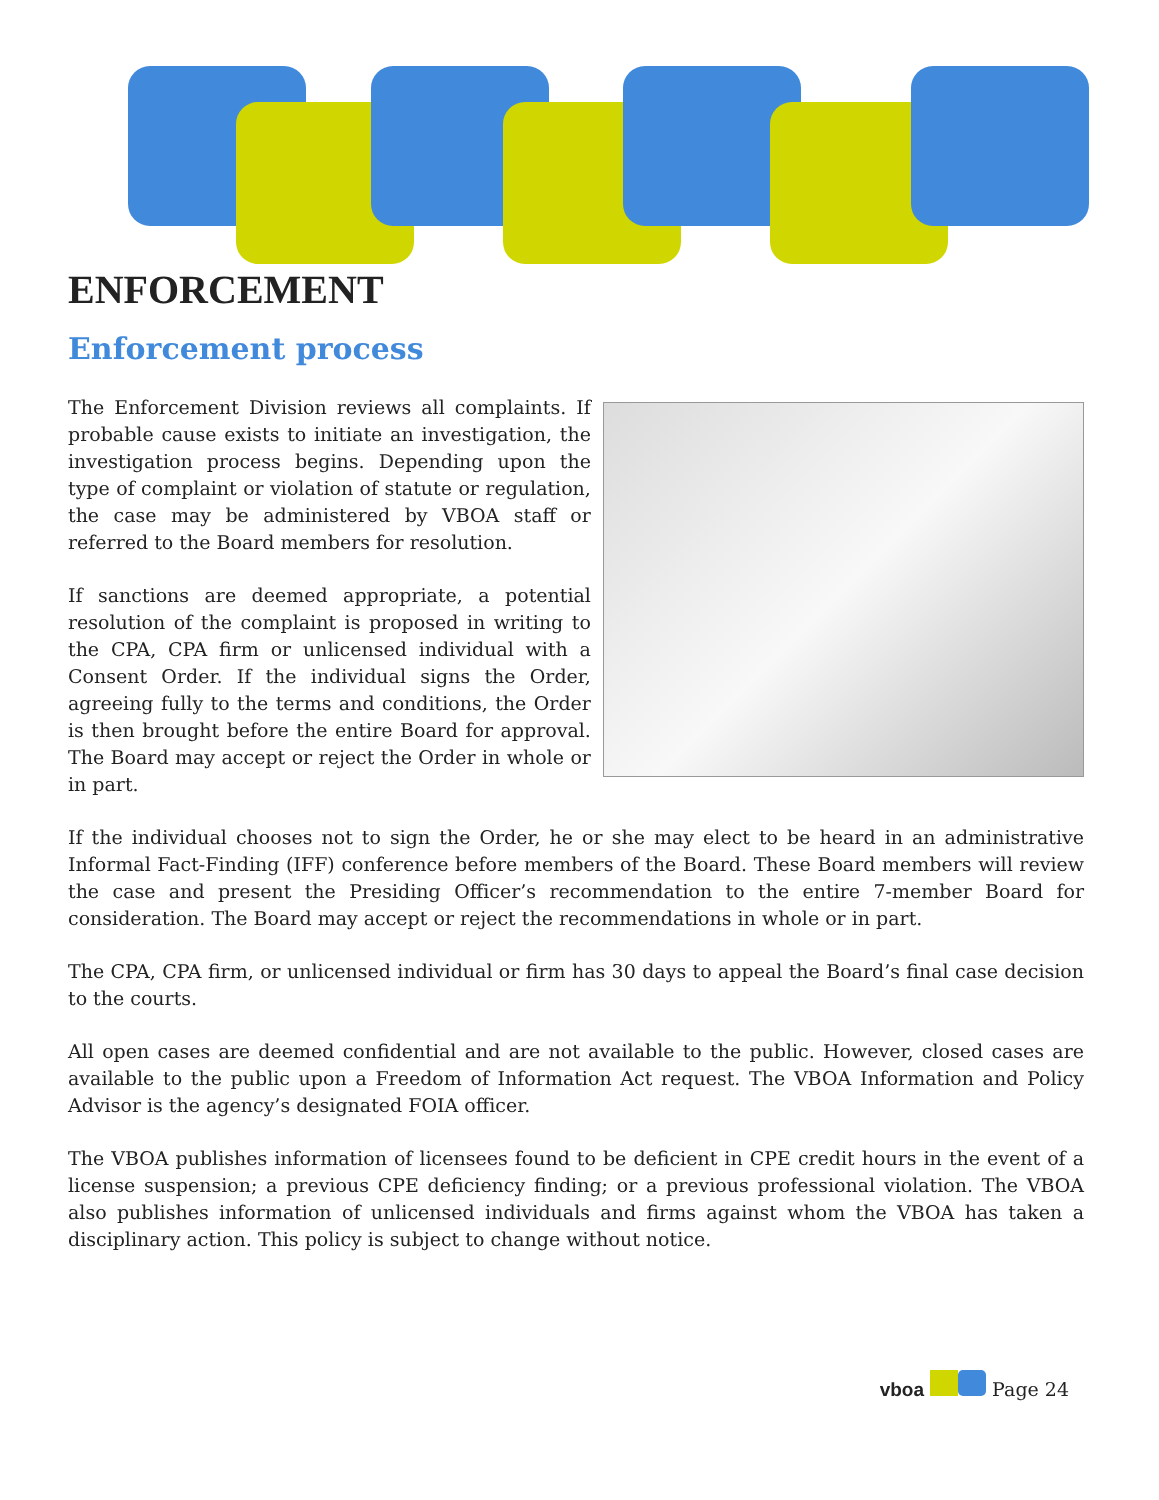ENFORCEMENT
Enforcement process
The Enforcement Division reviews all complaints. If probable cause exists to initiate an investigation, the investigation process begins. Depending upon the type of complaint or violation of statute or regulation, the case may be administered by VBOA staff or referred to the Board members for resolution.
If sanctions are deemed appropriate, a potential resolution of the complaint is proposed in writing to the CPA, CPA firm or unlicensed individual with a Consent Order. If the individual signs the Order, agreeing fully to the terms and conditions, the Order is then brought before the entire Board for approval. The Board may accept or reject the Order in whole or in part.
If the individual chooses not to sign the Order, he or she may elect to be heard in an administrative Informal Fact-Finding (IFF) conference before members of the Board. These Board members will review the case and present the Presiding Officer’s recommendation to the entire 7-member Board for consideration. The Board may accept or reject the recommendations in whole or in part.
The CPA, CPA firm, or unlicensed individual or firm has 30 days to appeal the Board’s final case decision to the courts.
All open cases are deemed confidential and are not available to the public. However, closed cases are available to the public upon a Freedom of Information Act request. The VBOA Information and Policy Advisor is the agency’s designated FOIA officer.
The VBOA publishes information of licensees found to be deficient in CPE credit hours in the event of a license suspension; a previous CPE deficiency finding; or a previous professional violation. The VBOA also publishes information of unlicensed individuals and firms against whom the VBOA has taken a disciplinary action. This policy is subject to change without notice.
vboa Page 24